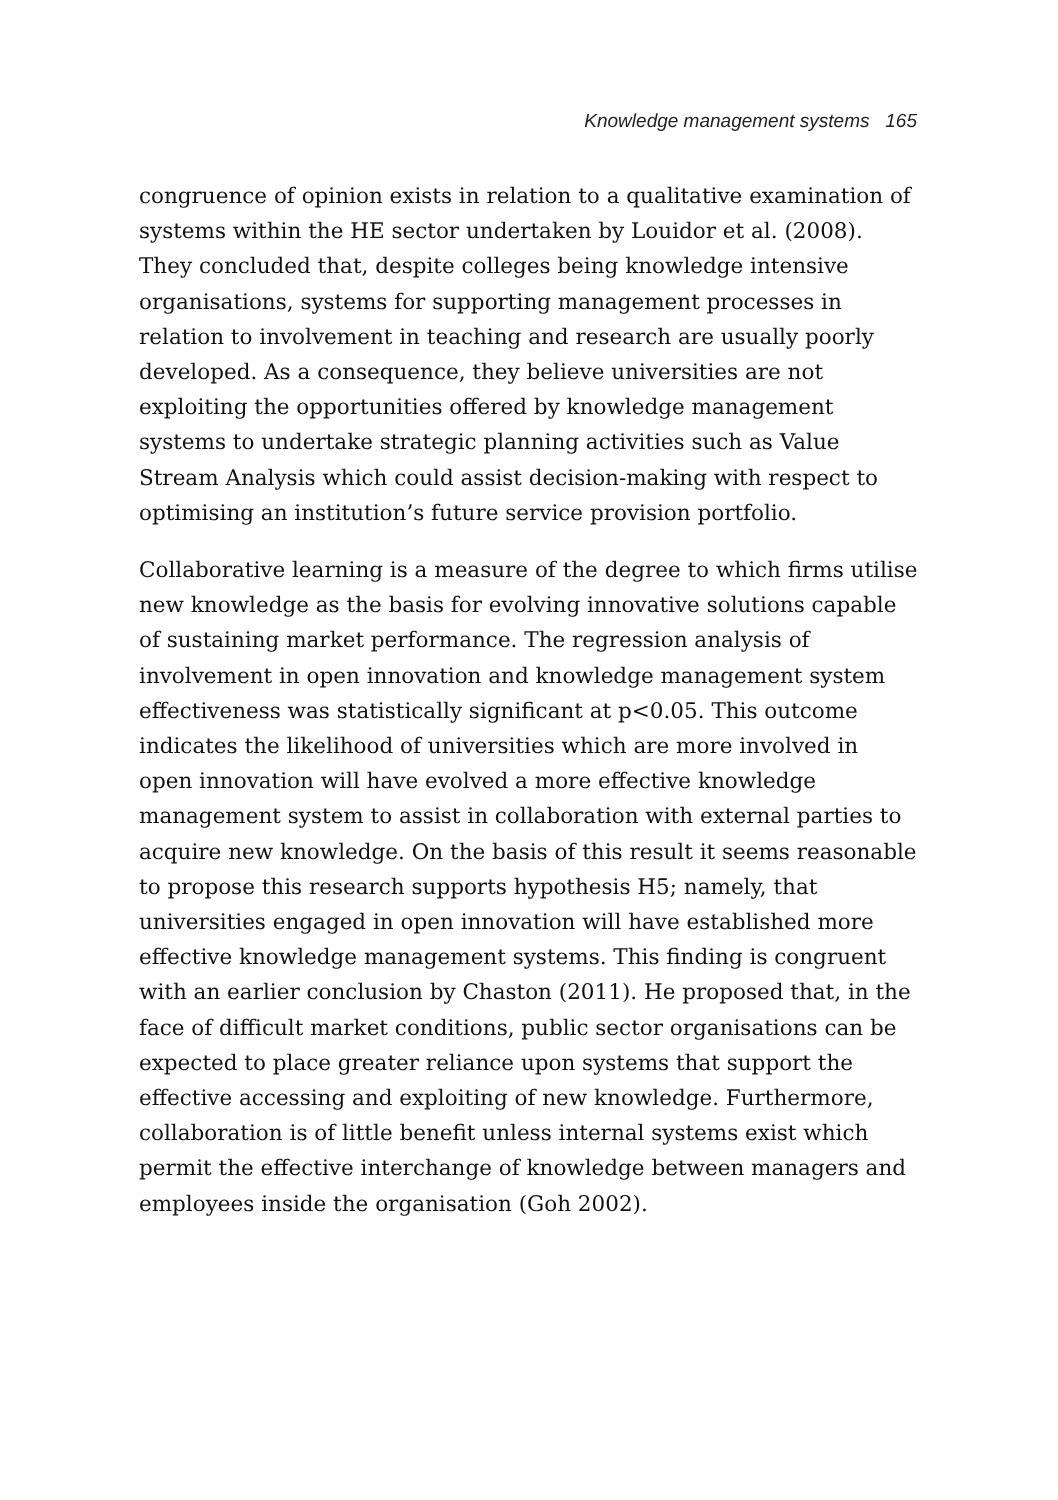Knowledge management systems 165
congruence of opinion exists in relation to a qualitative examination of systems within the HE sector undertaken by Louidor et al. (2008). They concluded that, despite colleges being knowledge intensive organisations, systems for supporting management processes in relation to involvement in teaching and research are usually poorly developed. As a consequence, they believe universities are not exploiting the opportunities offered by knowledge management systems to undertake strategic planning activities such as Value Stream Analysis which could assist decision-making with respect to optimising an institution’s future service provision portfolio.
Collaborative learning is a measure of the degree to which firms utilise new knowledge as the basis for evolving innovative solutions capable of sustaining market performance. The regression analysis of involvement in open innovation and knowledge management system effectiveness was statistically significant at p<0.05. This outcome indicates the likelihood of universities which are more involved in open innovation will have evolved a more effective knowledge management system to assist in collaboration with external parties to acquire new knowledge. On the basis of this result it seems reasonable to propose this research supports hypothesis H5; namely, that universities engaged in open innovation will have established more effective knowledge management systems. This finding is congruent with an earlier conclusion by Chaston (2011). He proposed that, in the face of difficult market conditions, public sector organisations can be expected to place greater reliance upon systems that support the effective accessing and exploiting of new knowledge. Furthermore, collaboration is of little benefit unless internal systems exist which permit the effective interchange of knowledge between managers and employees inside the organisation (Goh 2002).